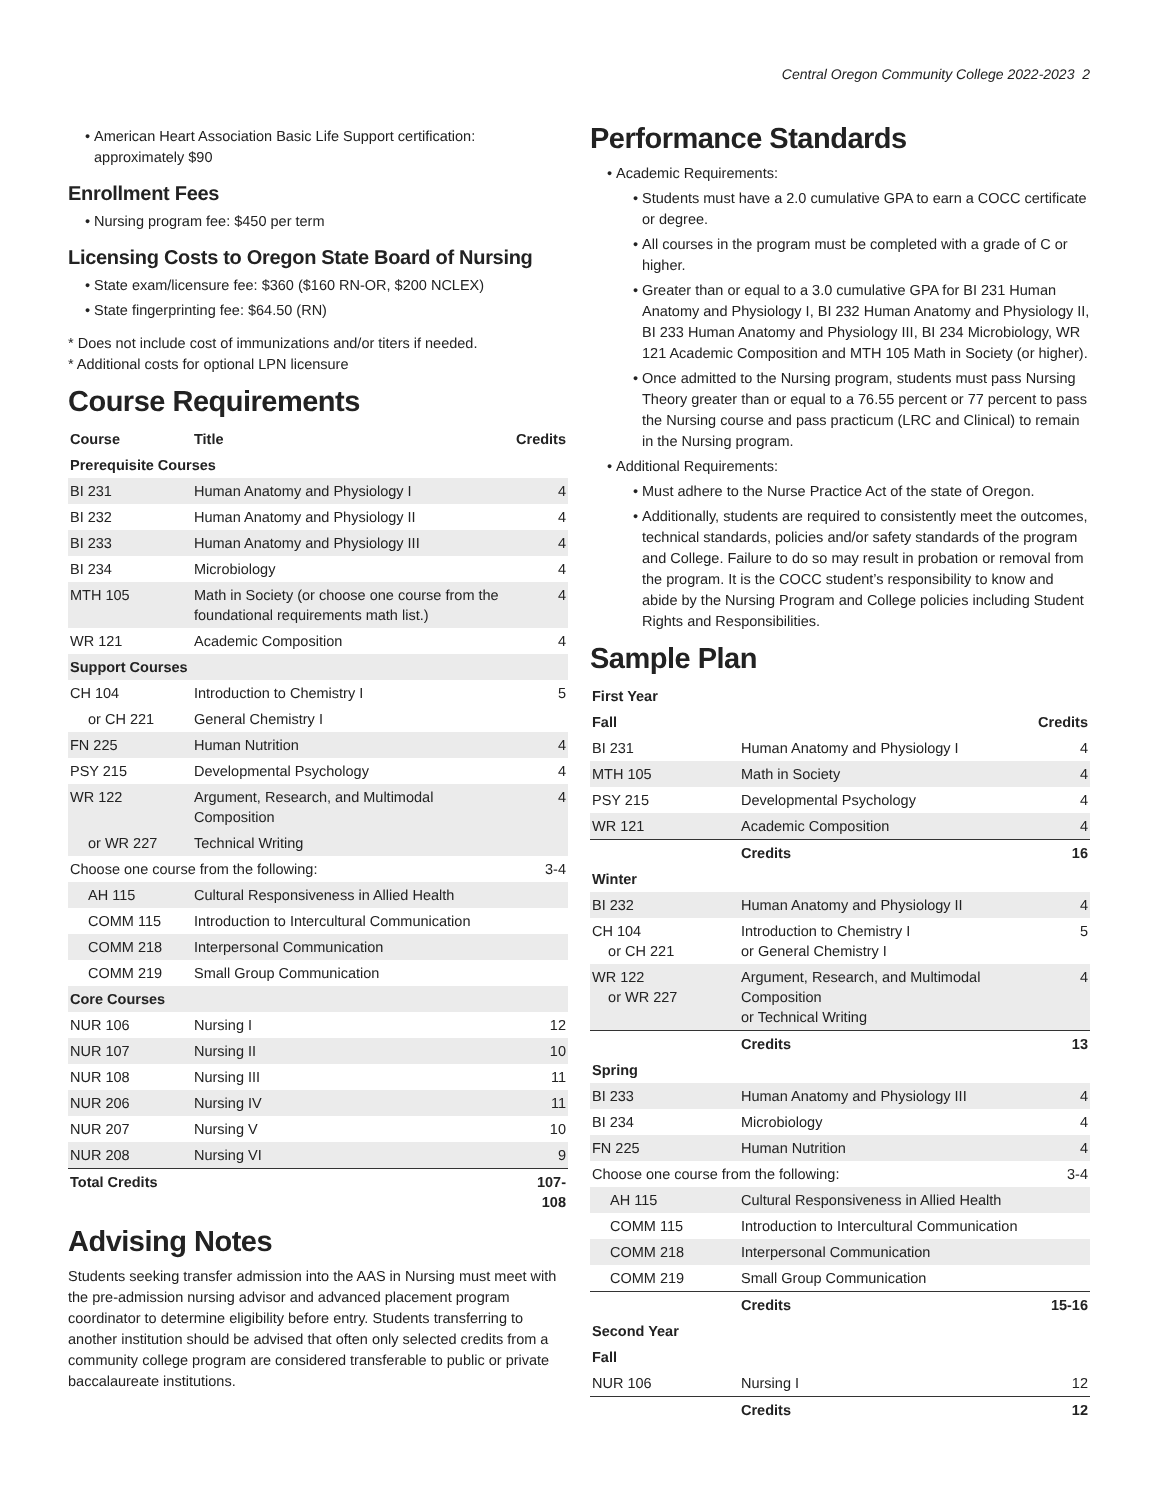Central Oregon Community College 2022-2023 2
American Heart Association Basic Life Support certification: approximately $90
Enrollment Fees
Nursing program fee: $450 per term
Licensing Costs to Oregon State Board of Nursing
State exam/licensure fee: $360 ($160 RN-OR, $200 NCLEX)
State fingerprinting fee: $64.50 (RN)
* Does not include cost of immunizations and/or titers if needed.
* Additional costs for optional LPN licensure
Course Requirements
| Course | Title | Credits |
| --- | --- | --- |
| Prerequisite Courses | | |
| BI 231 | Human Anatomy and Physiology I | 4 |
| BI 232 | Human Anatomy and Physiology II | 4 |
| BI 233 | Human Anatomy and Physiology III | 4 |
| BI 234 | Microbiology | 4 |
| MTH 105 | Math in Society (or choose one course from the foundational requirements math list.) | 4 |
| WR 121 | Academic Composition | 4 |
| Support Courses | | |
| CH 104 | Introduction to Chemistry I | 5 |
| or CH 221 | General Chemistry I | |
| FN 225 | Human Nutrition | 4 |
| PSY 215 | Developmental Psychology | 4 |
| WR 122 | Argument, Research, and Multimodal Composition | 4 |
| or WR 227 | Technical Writing | |
| Choose one course from the following: | | 3-4 |
| AH 115 | Cultural Responsiveness in Allied Health | |
| COMM 115 | Introduction to Intercultural Communication | |
| COMM 218 | Interpersonal Communication | |
| COMM 219 | Small Group Communication | |
| Core Courses | | |
| NUR 106 | Nursing I | 12 |
| NUR 107 | Nursing II | 10 |
| NUR 108 | Nursing III | 11 |
| NUR 206 | Nursing IV | 11 |
| NUR 207 | Nursing V | 10 |
| NUR 208 | Nursing VI | 9 |
| Total Credits | | 107-108 |
Advising Notes
Students seeking transfer admission into the AAS in Nursing must meet with the pre-admission nursing advisor and advanced placement program coordinator to determine eligibility before entry. Students transferring to another institution should be advised that often only selected credits from a community college program are considered transferable to public or private baccalaureate institutions.
Performance Standards
Academic Requirements:
Students must have a 2.0 cumulative GPA to earn a COCC certificate or degree.
All courses in the program must be completed with a grade of C or higher.
Greater than or equal to a 3.0 cumulative GPA for BI 231 Human Anatomy and Physiology I, BI 232 Human Anatomy and Physiology II, BI 233 Human Anatomy and Physiology III, BI 234 Microbiology, WR 121 Academic Composition and MTH 105 Math in Society (or higher).
Once admitted to the Nursing program, students must pass Nursing Theory greater than or equal to a 76.55 percent or 77 percent to pass the Nursing course and pass practicum (LRC and Clinical) to remain in the Nursing program.
Additional Requirements:
Must adhere to the Nurse Practice Act of the state of Oregon.
Additionally, students are required to consistently meet the outcomes, technical standards, policies and/or safety standards of the program and College. Failure to do so may result in probation or removal from the program. It is the COCC student’s responsibility to know and abide by the Nursing Program and College policies including Student Rights and Responsibilities.
Sample Plan
| First Year | | |
| Fall | | Credits |
| BI 231 | Human Anatomy and Physiology I | 4 |
| MTH 105 | Math in Society | 4 |
| PSY 215 | Developmental Psychology | 4 |
| WR 121 | Academic Composition | 4 |
| | Credits | 16 |
| Winter | | |
| BI 232 | Human Anatomy and Physiology II | 4 |
| CH 104 or CH 221 | Introduction to Chemistry I or General Chemistry I | 5 |
| WR 122 or WR 227 | Argument, Research, and Multimodal Composition or Technical Writing | 4 |
| | Credits | 13 |
| Spring | | |
| BI 233 | Human Anatomy and Physiology III | 4 |
| BI 234 | Microbiology | 4 |
| FN 225 | Human Nutrition | 4 |
| Choose one course from the following: | | 3-4 |
| AH 115 | Cultural Responsiveness in Allied Health | |
| COMM 115 | Introduction to Intercultural Communication | |
| COMM 218 | Interpersonal Communication | |
| COMM 219 | Small Group Communication | |
| | Credits | 15-16 |
| Second Year | | |
| Fall | | |
| NUR 106 | Nursing I | 12 |
| | Credits | 12 |